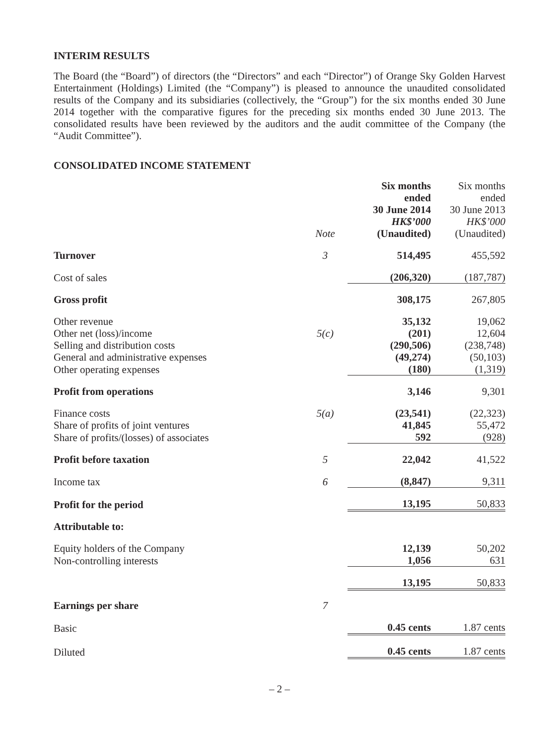INTERIM RESULTS
The Board (the “Board”) of directors (the “Directors” and each “Director”) of Orange Sky Golden Harvest Entertainment (Holdings) Limited (the “Company”) is pleased to announce the unaudited consolidated results of the Company and its subsidiaries (collectively, the “Group”) for the six months ended 30 June 2014 together with the comparative figures for the preceding six months ended 30 June 2013. The consolidated results have been reviewed by the auditors and the audit committee of the Company (the “Audit Committee”).
CONSOLIDATED INCOME STATEMENT
| | Note | Six months ended 30 June 2014 HK$’000 (Unaudited) | Six months ended 30 June 2013 HK$’000 (Unaudited) |
| --- | --- | --- | --- |
| Turnover | 3 | 514,495 | 455,592 |
| Cost of sales | | (206,320) | (187,787) |
| Gross profit | | 308,175 | 267,805 |
| Other revenue | | 35,132 | 19,062 |
| Other net (loss)/income | 5(c) | (201) | 12,604 |
| Selling and distribution costs | | (290,506) | (238,748) |
| General and administrative expenses | | (49,274) | (50,103) |
| Other operating expenses | | (180) | (1,319) |
| Profit from operations | | 3,146 | 9,301 |
| Finance costs | 5(a) | (23,541) | (22,323) |
| Share of profits of joint ventures | | 41,845 | 55,472 |
| Share of profits/(losses) of associates | | 592 | (928) |
| Profit before taxation | 5 | 22,042 | 41,522 |
| Income tax | 6 | (8,847) | 9,311 |
| Profit for the period | | 13,195 | 50,833 |
| Attributable to: | | | |
| Equity holders of the Company | | 12,139 | 50,202 |
| Non-controlling interests | | 1,056 | 631 |
| | | 13,195 | 50,833 |
| Earnings per share | 7 | | |
| Basic | | 0.45 cents | 1.87 cents |
| Diluted | | 0.45 cents | 1.87 cents |
– 2 –